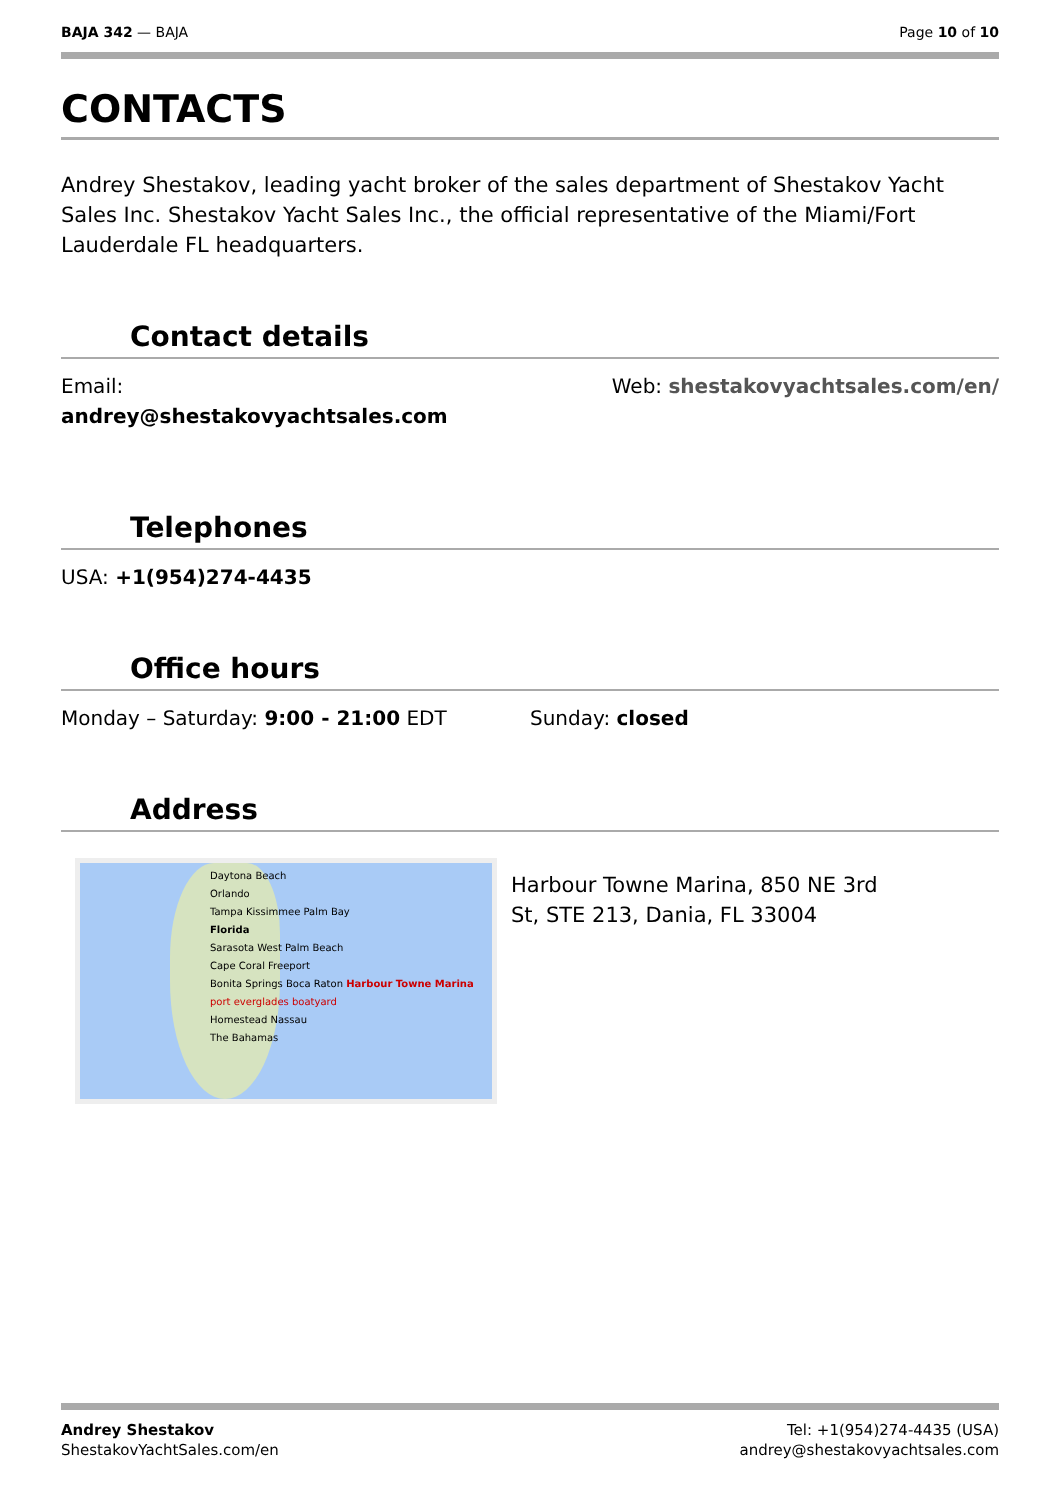BAJA 342 — BAJA Page 10 of 10
CONTACTS
Andrey Shestakov, leading yacht broker of the sales department of Shestakov Yacht Sales Inc. Shestakov Yacht Sales Inc., the official representative of the Miami/Fort Lauderdale FL headquarters.
Contact details
Email:
andrey@shestakovyachtsales.com
Web: shestakovyachtsales.com/en/
Telephones
USA: +1(954)274-4435
Office hours
Monday – Saturday: 9:00 - 21:00 EDT
Sunday: closed
Address
Daytona Beach
Orlando
Tampa Kissimmee Palm Bay
Florida
Sarasota West Palm Beach
Cape Coral Freeport
Bonita Springs Boca Raton Harbour Towne Marina port everglades boatyard
Homestead Nassau
The Bahamas
Harbour Towne Marina, 850 NE 3rd St, STE 213, Dania, FL 33004
Andrey Shestakov
ShestakovYachtSales.com/en
Tel: +1(954)274-4435 (USA)
andrey@shestakovyachtsales.com